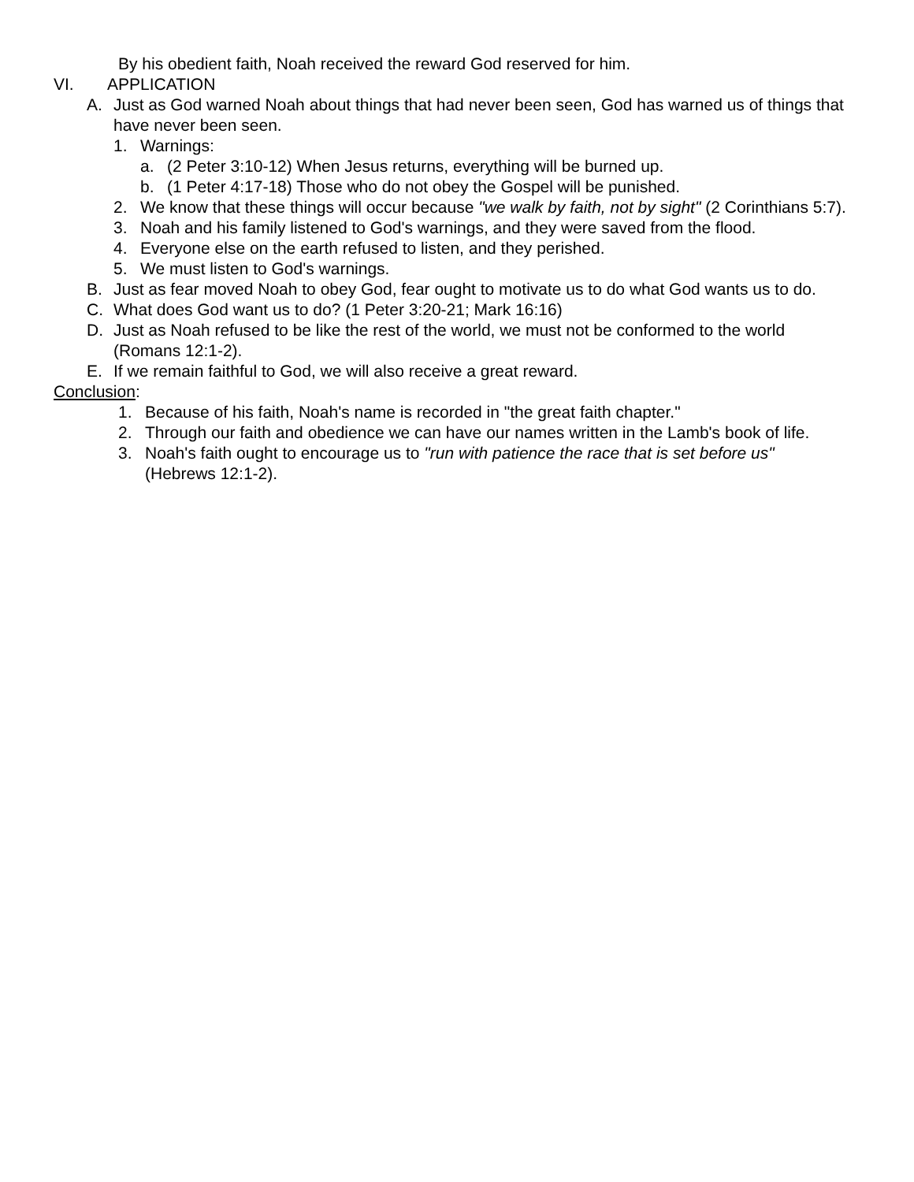By his obedient faith, Noah received the reward God reserved for him.
VI. APPLICATION
A. Just as God warned Noah about things that had never been seen, God has warned us of things that have never been seen.
1. Warnings:
a. (2 Peter 3:10-12) When Jesus returns, everything will be burned up.
b. (1 Peter 4:17-18) Those who do not obey the Gospel will be punished.
2. We know that these things will occur because "we walk by faith, not by sight" (2 Corinthians 5:7).
3. Noah and his family listened to God's warnings, and they were saved from the flood.
4. Everyone else on the earth refused to listen, and they perished.
5. We must listen to God's warnings.
B. Just as fear moved Noah to obey God, fear ought to motivate us to do what God wants us to do.
C. What does God want us to do? (1 Peter 3:20-21; Mark 16:16)
D. Just as Noah refused to be like the rest of the world, we must not be conformed to the world (Romans 12:1-2).
E. If we remain faithful to God, we will also receive a great reward.
Conclusion:
1. Because of his faith, Noah's name is recorded in "the great faith chapter."
2. Through our faith and obedience we can have our names written in the Lamb's book of life.
3. Noah's faith ought to encourage us to "run with patience the race that is set before us" (Hebrews 12:1-2).